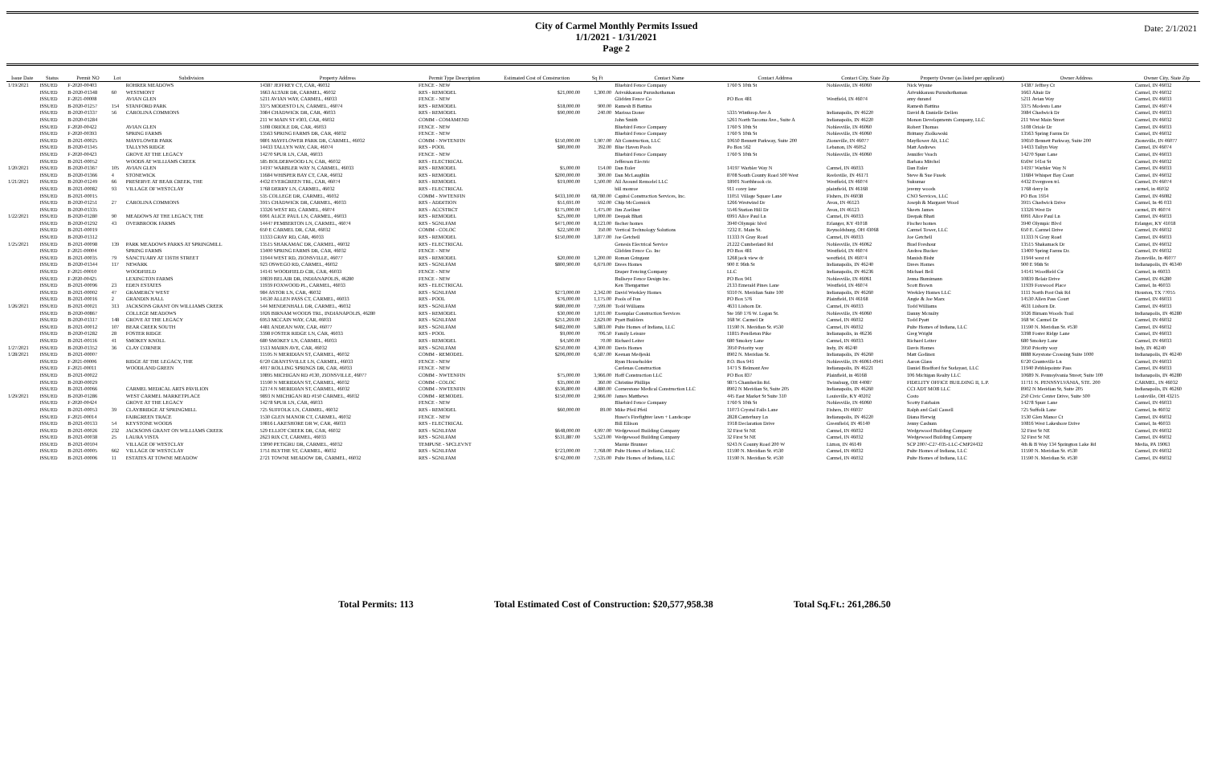City of Carmel Monthly Permits Issued
1/1/2021 - 1/31/2021
Page 2
Date: 2/1/2021
| Issue Date | Status | Permit NO | Lot | Subdivision | Property Address | Permit Type Description | Estimated Cost of Construction | Sq Ft | Contact Name | Contact Address | Contact City, State Zip | Property Owner (as listed per applicant) | Owner Address | Owner City, State Zip |
| --- | --- | --- | --- | --- | --- | --- | --- | --- | --- | --- | --- | --- | --- | --- |
| 1/19/2021 | ISSUED | F-2020-00403 | | ROHRER MEADOWS | 14387 JEFFREY CT, CAR, 46032 | FENCE - NEW | | | Bluebird Fence Company | 1760 S 10th St | Noblesville, IN 46060 | Nick Wynne | 14387 Jeffrey Ct | Carmel, IN 46032 |
| | ISSUED | B-2020-01348 | 60 | WESTMONT | 1663 ALTAIR DR, CARMEL, 46032 | RES - REMODEL | $21,000.00 | 1,300.00 | Arivukkarasu Purushothaman | | | Arivukkarasu Purushothaman | 1663 Altair Dr | Carmel, IN 46032 |
| | ISSUED | F-2021-00008 | | AVIAN GLEN | 5211 AVIAN WAY, CARMEL, 46033 | FENCE - NEW | | | Glidden Fence Co | PO Box 481 | Westfield, IN 46074 | amy durand | 5211 Avian Way | Carmel, IN 46033 |
| | ISSUED | B-2020-01257 | 154 | STANFORD PARK | 3375 MODESTO LN, CARMEL, 46074 | RES - REMODEL | $18,000.00 | 900.00 | Ramesh B Battina | | | Ramesh Battina | 3375 Modesto Lane | Carmel, IN 46074 |
| | ISSUED | B-2020-01337 | 56 | CAROLINA COMMONS | 3984 CHADWICK DR, CAR, 46033 | RES - REMODEL | $90,000.00 | 240.00 | Marissa Doner | 5335 Winthrop Ave A | Indianapolis, IN 46220 | David & Danielle Dellen | 3984 Chadwick Dr | Carmel, IN 46033 |
| | ISSUED | B-2020-01284 | | | 211 W MAIN ST #303, CAR, 46032 | COMM - COMAMEND | | | John Smith | 5261 North Tacoma Ave., Suite A | Indianapolis, IN 46220 | Monon Developments Company, LLC | 211 West Main Street | Carmel, IN 46032 |
| | ISSUED | F-2020-00422 | | AVIAN GLEN | 5108 ORIOLE DR, CAR, 46033 | FENCE - NEW | | | Bluebird Fence Company | 1760 S 10th St | Noblesville, IN 46060 | Robert Thomas | 5108 Oriole Dr | Carmel, IN 46033 |
| | ISSUED | F-2020-00393 | | SPRING FARMS | 13563 SPRING FARMS DR, CAR, 46032 | FENCE - NEW | | | Bluebird Fence Company | 1760 S 10th St | Noblesville, IN 46060 | Brittany Ziolkowski | 13563 Spring Farms Dr | Carmel, IN 46032 |
| | ISSUED | B-2021-00025 | | MAYFLOWER PARK | 9801 MAYFLOWER PARK DR, CARMEL, 46032 | COMM - NWTENFIN | $150,000.00 | 1,907.00 | Alt Construction, LLC | 10650 Bennett Parkway, Suite 200 | Zionsville, IN 46077 | Mayflower Alt, LLC | 10650 Bennett Parkway, Suite 200 | Zionsville, IN 46077 |
| | ISSUED | B-2020-01345 | | TALLYNS RIDGE | 14433 TALLYN WAY, CAR, 46074 | RES - POOL | $80,000.00 | 392.00 | Blue Haven Pools | Po Box 562 | Lebanon, IN 46052 | Matt Andrews | 14433 Tallyn Way | Carmel, IN 46074 |
| | ISSUED | F-2020-00423 | | GROVE AT THE LEGACY | 14270 SPUR LN, CAR, 46033 | FENCE - NEW | | | Bluebird Fence Company | 1760 S 10th St | Noblesville, IN 46060 | Jennifer Veach | 14270 Spurr Lane | Carmel, IN 46033 |
| | ISSUED | B-2021-00052 | | WOODS AT WILLIAMS CREEK | 585 BOLDERWOOD LN, CAR, 46032 | RES - ELECTRICAL | | | Jefferson Electric | | | Barbara Mitchel | 656W 141st St | Carmel, IN 46032 |
| 1/20/2021 | ISSUED | B-2020-01367 | 105 | AVIAN GLEN | 14197 WARBLER WAY N, CARMEL, 46033 | RES - REMODEL | $5,000.00 | 154.00 | Dan Euler | 14197 Warbler Way N | Carmel, IN 46033 | Dan Euler | 14197 Warbler Way N | Carmel, IN 46033 |
| | ISSUED | B-2020-01366 | 4 | STONEWICK | 11684 WHISPER BAY CT, CAR, 46032 | RES - REMODEL | $200,000.00 | 300.00 | Dan McLaughlin | 8708 South County Road 500 West | Reelsville, IN 46171 | Steve & Sue Fusek | 11684 Whisper Bay Court | Carmel, IN 46032 |
| 1/21/2021 | ISSUED | B-2020-01249 | 66 | PRESERVE AT BEAR CREEK, THE | 4432 EVERGREEN TRL, CAR, 46074 | RES - REMODEL | $19,000.00 | 1,500.00 | All Around Remodel LLC | 18901 Northbrook cir. | Westfield, IN 46074 | Sukumar | 4432 Evergreen trl. | Carmel, IN 46074 |
| | ISSUED | B-2021-00082 | 93 | VILLAGE OF WESTCLAY | 1768 DERRY LN, CARMEL, 46032 | RES - ELECTRICAL | | | bill monroe | 911 corey lane | plainfield, IN 46168 | jeremy woods | 1768 derry ln | carmel, in 46032 |
| | ISSUED | B-2021-00015 | | | 535 COLLEGE DR, CARMEL, 46032 | COMM - NWTENFIN | $433,100.00 | 68,780.00 | Capitol Construction Services, Inc. | 11051 Village Square Lane | Fishers, IN 46038 | CNO Services, LLC | PO Box 1934 | Carmel, IN 46082 |
| | ISSUED | B-2020-01251 | 27 | CAROLINA COMMONS | 3915 CHADWICK DR, CARMEL, 46033 | RES - ADDITION | $51,691.00 | 592.00 | Chip McCormick | 1266 Westwind Dr | Avon, IN 46123 | Joseph & Margaret Wood | 3915 Chadwick Drive | Carmel, In 46 033 |
| | ISSUED | B-2020-01335 | | | 13326 WEST RD, CARMEL, 46074 | RES - ACCSTRCT | $175,000.00 | 1,475.00 | Jim Zoellner | 5546 Station Hill Dr | Avon, IN 46123 | Skeets James | 13326 West Dr | carmel, IN 46074 |
| 1/22/2021 | ISSUED | B-2020-01280 | 90 | MEADOWS AT THE LEGACY, THE | 6991 ALICE PAUL LN, CARMEL, 46033 | RES - REMODEL | $25,000.00 | 1,000.00 | Deepak Bhati | 6991 Alice Paul Ln | Carmel, IN 46033 | Deepak Bhati | 6991 Alice Paul Ln | Carmel, IN 46033 |
| | ISSUED | B-2020-01292 | 43 | OVERBROOK FARMS | 14447 PEMBERTON LN, CARMEL, 46074 | RES - SGNLFAM | $471,000.00 | 8,123.00 | fischer homes | 3940 Olympic blvd | Erlanger, KY 41018 | Fischer homes | 3940 Olympic Blvd | Erlanger, KY 41018 |
| | ISSUED | B-2021-00019 | | | 650 E CARMEL DR, CAR, 46032 | COMM - COLOC | $22,500.00 | 350.00 | Vertical Technology Solutions | 7232 E. Main St. | Reynoldsburg, OH 43068 | Carmel Tower, LLC | 650 E. Carmel Drive | Carmel, IN 46032 |
| | ISSUED | B-2020-01312 | | | 11333 GRAY RD, CAR, 46033 | RES - REMODEL | $150,000.00 | 3,877.00 | Joe Getchell | 11333 N Gray Road | Carmel, IN 46033 | Joe Getchell | 11333 N Gray Road | Carmel, IN 46033 |
| 1/25/2021 | ISSUED | B-2021-00098 | 139 | PARK MEADOWS PARKS AT SPRINGMILL | 13515 SHAKAMAC DR, CARMEL, 46032 | RES - ELECTRICAL | | | Genesis Electrical Service | 21222 Cumberland Rd | Noblesville, IN 46062 | Brad Freshour | 13515 Shakamack Dr | Carmel, IN 46032 |
| | ISSUED | F-2021-00004 | | SPRING FARMS | 13400 SPRING FARMS DR, CAR, 46032 | FENCE - NEW | | | Glidden Fence Co. Inc | PO Box 481 | Westfield, IN 46074 | Andrea Bucker | 13400 Spring Farms Dr. | Carmel, IN 46032 |
| | ISSUED | B-2021-00035 | 79 | SANCTUARY AT 116TH STREET | 11944 WEST RD, ZIONSVILLE, 46077 | RES - REMODEL | $20,000.00 | 1,200.00 | Roman Gringauz | 1268 jack view dr | westfield, IN 46074 | Manish Bisht | 11944 west rd | Zionsville, In 46077 |
| | ISSUED | B-2020-01344 | 117 | NEWARK | 923 OSWEGO RD, CARMEL, 46032 | RES - SGNLFAM | $800,900.00 | 6,679.00 | Drees Homes | 900 E 96th St | Indianapolis, IN 46240 | Drees Homes | 900 E 96th St | Indianapolis, IN 46340 |
| | ISSUED | F-2021-00010 | | WOODFIELD | 14141 WOODFIELD CIR, CAR, 46033 | FENCE - NEW | | | Draper Fencing Company | LLC | Indianapolis, IN 46236 | Michael Bell | 14141 Woodfield Cir | Carmel, in 46033 |
| | ISSUED | F-2020-00425 | | LEXINGTON FARMS | 10839 BELAIR DR, INDIANAPOLIS, 46280 | FENCE - NEW | | | Bullseye Fence Design Inc. | PO Box 941 | Noblesville, IN 46061 | Jenna Bumimann | 10839 Belair Drive | Carmel, IN 46280 |
| | ISSUED | B-2021-00096 | 23 | EDEN ESTATES | 11939 FOXWOOD PL, CARMEL, 46033 | RES - ELECTRICAL | | | Ken Thengartner | 2133 Emerald Pines Lane | Westfield, IN 46074 | Scott Brown | 11939 Foxwood Place | Carmel, In 46033 |
| | ISSUED | B-2021-00002 | 47 | GRAMERCY WEST | 984 ASTOR LN, CAR, 46032 | RES - SGNLFAM | $273,000.00 | 2,342.00 | David Weekley Homes | 9310 N. Meridian Suite 100 | Indianapolis, IN 46260 | Weekley Homes LLC | 1111 North Post Oak Rd | Houston, TX 77055 |
| | ISSUED | B-2021-00016 | 2 | GRANDIN HALL | 14530 ALLEN PASS CT, CARMEL, 46033 | RES - POOL | $76,000.00 | 1,175.00 | Pools of Fun | PO Box 576 | Plainfield, IN 46168 | Angie & Joe Marx | 14530 Allen Pass Court | Carmel, IN 46033 |
| 1/26/2021 | ISSUED | B-2021-00021 | 313 | JACKSONS GRANT ON WILLIAMS CREEK | 544 MENDENHALL DR, CARMEL, 46032 | RES - SGNLFAM | $680,000.00 | 7,599.00 | Todd Williams | 4631 Lisborn Dr. | Carmel, IN 46033 | Todd Williams | 4631 Lisborn Dr. | Carmel, IN 46033 |
| | ISSUED | B-2020-00867 | | COLLEGE MEADOWS | 1026 BIRNAM WOODS TRL, INDIANAPOLIS, 46280 | RES - REMODEL | $30,000.00 | 1,011.00 | Exemplar Construction Services | Ste 160 176 W. Logan St. | Noblesville, IN 46060 | Danny Mcnulty | 1026 Birnam Woods Trail | Indianapolis, IN 46280 |
| | ISSUED | B-2020-01317 | 148 | GROVE AT THE LEGACY | 6953 MCCAIN WAY, CAR, 46033 | RES - SGNLFAM | $251,269.00 | 2,629.00 | Pyatt Builders | 168 W. Carmel Dr | Carmel, IN 46032 | Todd Pyatt | 168 W. Carmel Dr | Carmel, IN 46032 |
| | ISSUED | B-2021-00012 | 107 | BEAR CREEK SOUTH | 4481 ANDEAN WAY, CAR, 46077 | RES - SGNLFAM | $482,000.00 | 5,883.00 | Pulte Homes of Indiana, LLC | 11590 N. Meridian St. #530 | Carmel, IN 46032 | Pulte Homes of Indiana, LLC | 11590 N. Meridian St. #530 | Carmel, IN 46032 |
| | ISSUED | B-2020-01282 | 28 | FOSTER RIDGE | 3398 FOSTER RIDGE LN, CAR, 46033 | RES - POOL | $9,000.00 | 706.50 | Family Leisure | 11815 Pendleton Pike | Indianapolis, in 46236 | Greg Wright | 3398 Foster Ridge Lane | Carmel, IN 46033 |
| | ISSUED | B-2021-00116 | 41 | SMOKEY KNOLL | 680 SMOKEY LN, CARMEL, 46033 | RES - REMODEL | $4,500.00 | 70.00 | Richard Leiter | 680 Smokey Lane | Carmel, IN 46033 | Richard Leiter | 680 Smokey Lane | Carmel, IN 46033 |
| 1/27/2021 | ISSUED | B-2020-01352 | 36 | CLAY CORNER | 1513 MAIRN AVE, CAR, 46032 | RES - SGNLFAM | $250,000.00 | 4,300.00 | Davis Homes | 3950 Priority way | Indy, IN 46240 | Davis Homes | 3950 Priority way | Indy, IN 46240 |
| 1/28/2021 | ISSUED | B-2021-00007 | | | 11595 N MERIDIAN ST, CARMEL, 46032 | COMM - REMODEL | $206,000.00 | 6,587.00 | Keenan Medjeski | 8902 N. Meridian St. | Indianapolis, IN 46260 | Matt Godinez | 8888 Keystone Crossing Suite 1000 | Indianapolis, IN 46240 |
| | ISSUED | F-2021-00006 | | RIDGE AT THE LEGACY, THE | 6720 GRANTSVILLE LN, CARMEL, 46033 | FENCE - NEW | | | Ryan Householder | P.O. Box 941 | Noblesville, IN 46061-0941 | Aaron Glass | 6720 Grantsville Ln | Carmel, IN 46033 |
| | ISSUED | F-2021-00011 | | WOODLAND GREEN | 4017 ROLLING SPRINGS DR, CAR, 46033 | FENCE - NEW | | | Cardenas Construction | 1471 S Belmont Ave | Indianapolis, IN 46221 | Daniel Bradford for Sudayast, LLC | 11940 Pebblepointe Pass | Carmel, IN 46033 |
| | ISSUED | B-2021-00022 | | | 10895 MICHIGAN RD #130, ZIONSVILLE, 46077 | COMM - NWTENFIN | $75,000.00 | 3,966.00 | Hoff Construction LLC | PO Box 837 | Plainfield, in 46168 | 106 Michigan Realty LLC | 10689 N. Pennsylvania Street; Suite 100 | Indianapolis, IN 46280 |
| | ISSUED | B-2020-00029 | | | 11590 N MERIDIAN ST, CARMEL, 46032 | COMM - COLOC | $35,000.00 | 360.00 | Christine Phillips | 9875 Chamberlin Rd. | Twinsburg, OH 44087 | FIDELITY OFFICE BUILDING II, L.P. | 11711 N. PENNSYLVANIA, STE. 200 | CARMEL, IN 46032 |
| | ISSUED | B-2021-00066 | | CARMEL MEDICAL ARTS PAVILION | 12174 N MERIDIAN ST, CARMEL, 46032 | COMM - NWTENFIN | $536,800.00 | 4,880.00 | Cornerstone Medical Construction LLC | 8902 N Meridian St, Suite 205 | Indianapolis, IN 46260 | CCI ADT MOB LLC | 8902 N Meridian St, Suite 205 | Indianapolis, IN 46260 |
| 1/29/2021 | ISSUED | B-2020-01286 | | WEST CARMEL MARKETPLACE | 9893 N MICHIGAN RD #150 CARMEL, 46032 | COMM - REMODEL | $150,000.00 | 2,966.00 | James Matthews | 445 East Market St Suite 310 | Louisville, KY 40202 | Costo | 250 Civic Center Drive, Suite 500 | Louisville, OH 43215 |
| | ISSUED | F-2020-00424 | | GROVE AT THE LEGACY | 14278 SPUR LN, CAR, 46033 | FENCE - NEW | | | Bluebird Fence Company | 1760 S 10th St | Noblesville, IN 46060 | Scotty Fairbairn | 14278 Spurr Lane | Carmel, IN 46033 |
| | ISSUED | B-2021-00053 | 39 | CLAYBRIDGE AT SPRINGMILL | 725 SUFFOLK LN, CARMEL, 46032 | RES - REMODEL | $60,000.00 | 89.00 | Mike Pfeil Pfeil | 11073 Crystal Falls Lane | Fishers, IN 46037 | Ralph and Gail Cassell | 725 Suffolk Lane | Carmel, In 46032 |
| | ISSUED | F-2021-00014 | | FAIRGREEN TRACE | 1530 GLEN MANOR CT, CARMEL, 46032 | FENCE - NEW | | | Huser's Firefighter lawn + Landscape | 2828 Canterbury Ln | Indianapolis, IN 46220 | Diana Herwig | 1530 Glen Manor Ct | Carmel, IN 46032 |
| | ISSUED | B-2021-00133 | 54 | KEYSTONE WOODS | 10816 LAKESHORE DR W, CAR, 46033 | RES - ELECTRICAL | | | Bill Ellison | 1918 Declaration Drive | Greenfield, IN 46140 | Jenny Cashum | 10816 West Lakeshore Drive | Carmel, In 46033 |
| | ISSUED | B-2021-00026 | 232 | JACKSONS GRANT ON WILLIAMS CREEK | 529 ELLIOT CREEK DR, CAR, 46032 | RES - SGNLFAM | $648,000.00 | 4,997.00 | Wedgewood Building Company | 32 First St NE | Carmel, IN 46032 | Wedgewood Building Company | 32 First St NE | Carmel, IN 46032 |
| | ISSUED | B-2021-00038 | 25 | LAURA VISTA | 2623 RIX CT, CARMEL, 46033 | RES - SGNLFAM | $531,887.00 | 5,523.00 | Wedgewood Building Company | 32 First St NE | Carmel, IN 46032 | Wedgewood Building Company | 32 First St NE | Carmel, IN 46032 |
| | ISSUED | B-2021-00104 | | VILLAGE OF WESTCLAY | 13090 PETIGRU DR, CARMEL, 46032 | TEMPUSE - SPCLEVNT | | | Marnie Brunner | 9243 N County Road 200 W | Lizton, IN 46149 | SCP 2007-C27-035-LLC-CMP24432 | 4th & B Way 134 Springton Lake Rd | Media, PA 19063 |
| | ISSUED | B-2021-00005 | 662 | VILLAGE OF WESTCLAY | 1751 BLYTHE ST, CARMEL, 46032 | RES - SGNLFAM | $723,000.00 | 7,768.00 | Pulte Homes of Indiana, LLC | 11590 N. Meridian St. #530 | Carmel, IN 46032 | Pulte Homes of Indiana, LLC | 11590 N. Meridian St. #530 | Carmel, IN 46032 |
| | ISSUED | B-2021-00006 | 11 | ESTATES AT TOWNE MEADOW | 2721 TOWNE MEADOW DR, CARMEL, 46032 | RES - SGNLFAM | $742,000.00 | 7,535.00 | Pulte Homes of Indiana, LLC | 11590 N. Meridian St. #530 | Carmel, IN 46032 | Pulte Homes of Indiana, LLC | 11590 N. Meridian St. #530 | Carmel, IN 46032 |
Total Permits: 113 Total Estimated Cost of Construction: $20,577,958.38 Total Sq.Ft.: 261,286.50